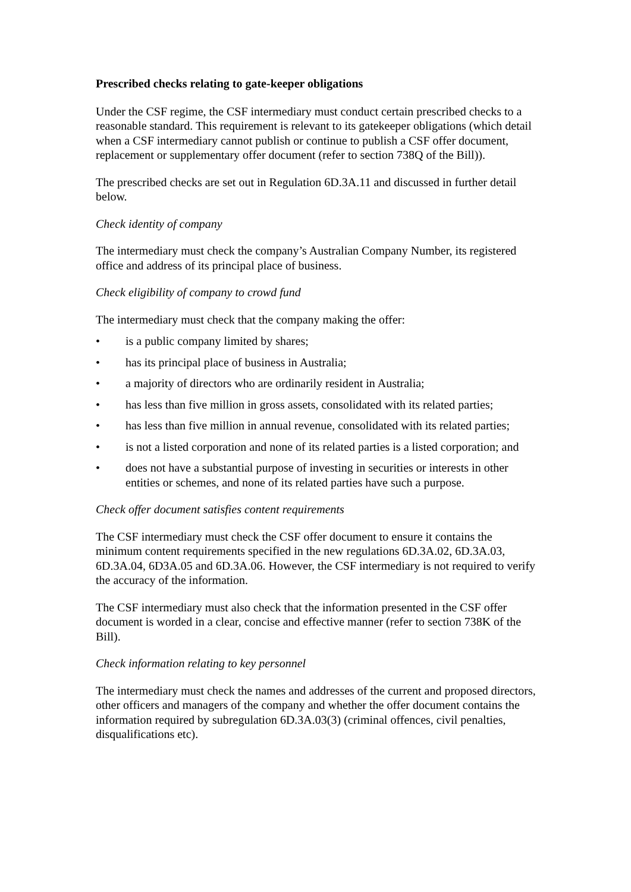Prescribed checks relating to gate-keeper obligations
Under the CSF regime, the CSF intermediary must conduct certain prescribed checks to a reasonable standard. This requirement is relevant to its gatekeeper obligations (which detail when a CSF intermediary cannot publish or continue to publish a CSF offer document, replacement or supplementary offer document (refer to section 738Q of the Bill)).
The prescribed checks are set out in Regulation 6D.3A.11 and discussed in further detail below.
Check identity of company
The intermediary must check the company’s Australian Company Number, its registered office and address of its principal place of business.
Check eligibility of company to crowd fund
The intermediary must check that the company making the offer:
• is a public company limited by shares;
• has its principal place of business in Australia;
• a majority of directors who are ordinarily resident in Australia;
• has less than five million in gross assets, consolidated with its related parties;
• has less than five million in annual revenue, consolidated with its related parties;
• is not a listed corporation and none of its related parties is a listed corporation; and
• does not have a substantial purpose of investing in securities or interests in other entities or schemes, and none of its related parties have such a purpose.
Check offer document satisfies content requirements
The CSF intermediary must check the CSF offer document to ensure it contains the minimum content requirements specified in the new regulations 6D.3A.02, 6D.3A.03, 6D.3A.04, 6D3A.05 and 6D.3A.06. However, the CSF intermediary is not required to verify the accuracy of the information.
The CSF intermediary must also check that the information presented in the CSF offer document is worded in a clear, concise and effective manner (refer to section 738K of the Bill).
Check information relating to key personnel
The intermediary must check the names and addresses of the current and proposed directors, other officers and managers of the company and whether the offer document contains the information required by subregulation 6D.3A.03(3) (criminal offences, civil penalties, disqualifications etc).